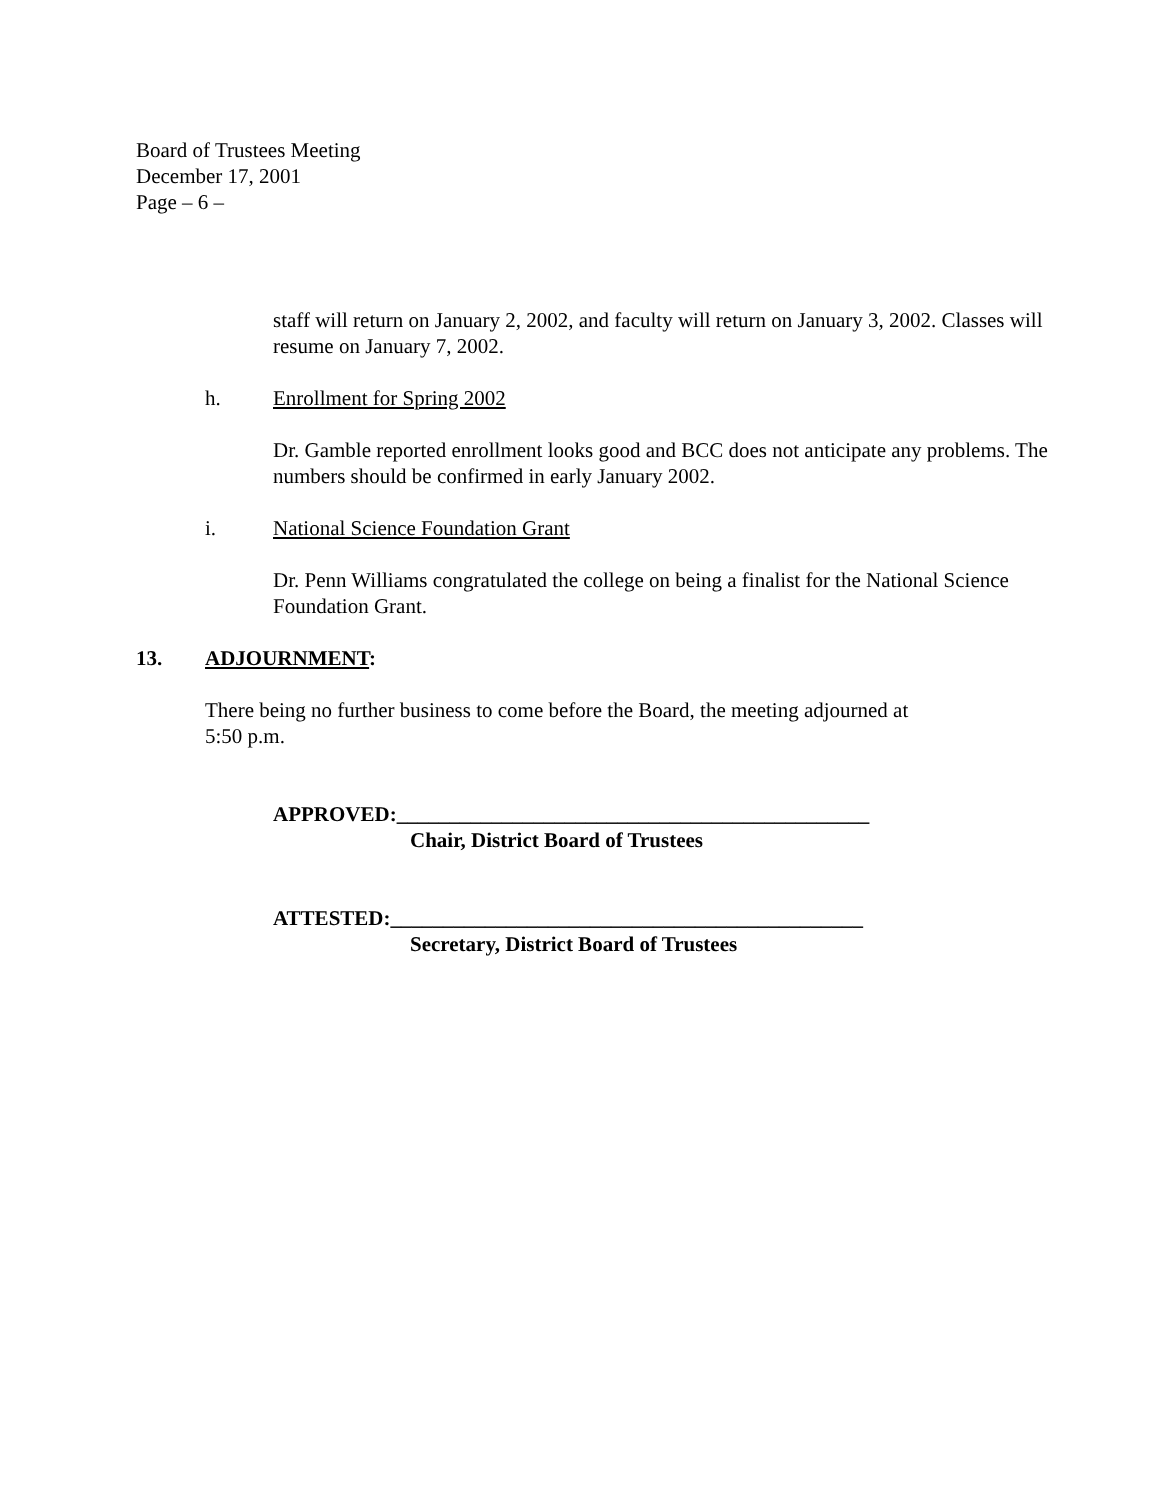Board of Trustees Meeting
December 17, 2001
Page – 6 –
staff will return on January 2, 2002, and faculty will return on January 3, 2002. Classes will resume on January 7, 2002.
h. Enrollment for Spring 2002
Dr. Gamble reported enrollment looks good and BCC does not anticipate any problems. The numbers should be confirmed in early January 2002.
i. National Science Foundation Grant
Dr. Penn Williams congratulated the college on being a finalist for the National Science Foundation Grant.
13. ADJOURNMENT:
There being no further business to come before the Board, the meeting adjourned at
5:50 p.m.
APPROVED:_____________________________________________
Chair, District Board of Trustees
ATTESTED:_____________________________________________
Secretary, District Board of Trustees